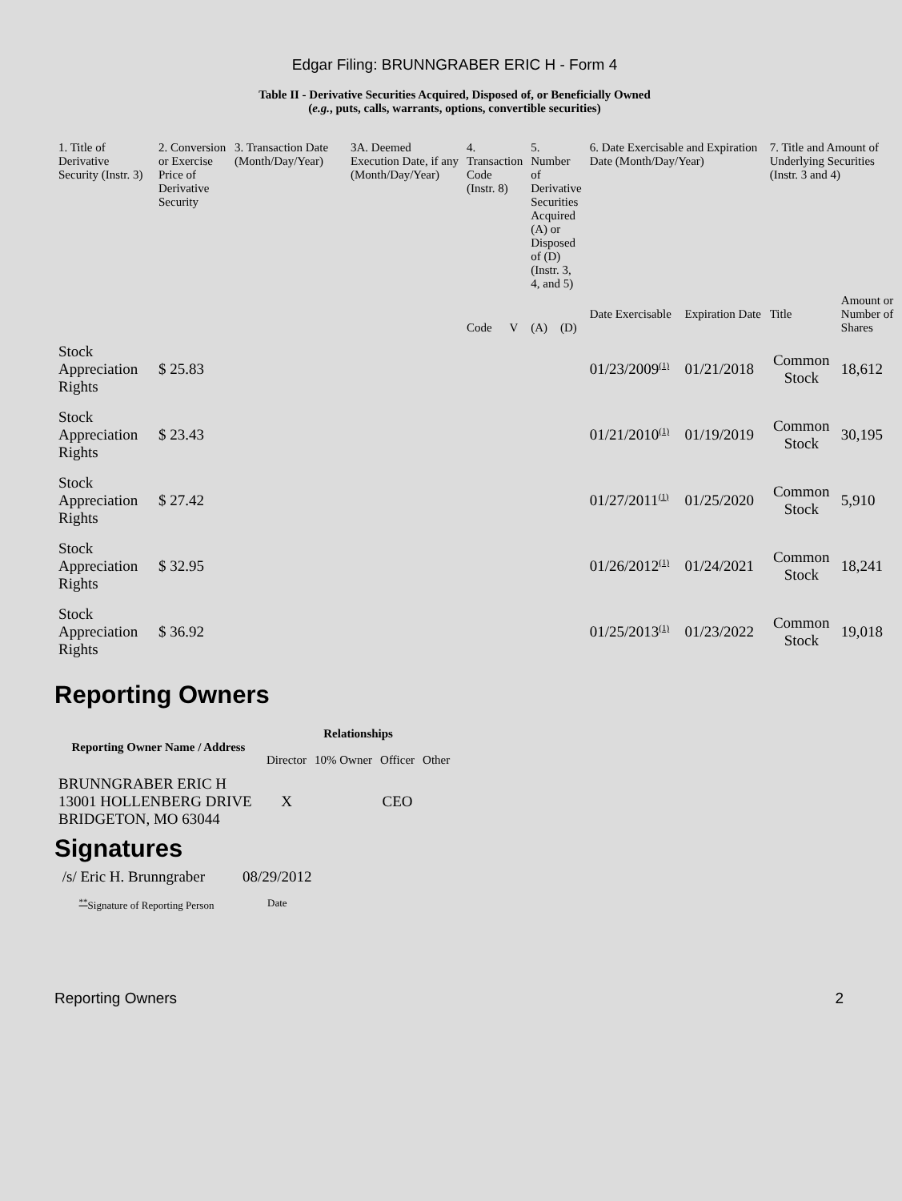Edgar Filing: BRUNNGRABER ERIC H - Form 4
Table II - Derivative Securities Acquired, Disposed of, or Beneficially Owned
(e.g., puts, calls, warrants, options, convertible securities)
| 1. Title of Derivative Security (Instr. 3) | 2. Conversion or Exercise Price of Derivative Security | 3. Transaction Date (Month/Day/Year) | 3A. Deemed Execution Date, if any (Month/Day/Year) | 4. Transaction Code (Instr. 8) | | 5. Number of Derivative Securities Acquired (A) or Disposed of (D) (Instr. 3, 4, and 5) | | 6. Date Exercisable and Expiration Date (Month/Day/Year) | | 7. Title and Amount of Underlying Securities (Instr. 3 and 4) | |
| | | | | Code | V | (A) | (D) | Date Exercisable | Expiration Date | Title | Amount or Number of Shares |
| Stock Appreciation Rights | $ 25.83 | | | | | | | 01/23/2009<sup>(1)</sup> | 01/21/2018 | Common Stock | 18,612 |
| Stock Appreciation Rights | $ 23.43 | | | | | | | 01/21/2010<sup>(1)</sup> | 01/19/2019 | Common Stock | 30,195 |
| Stock Appreciation Rights | $ 27.42 | | | | | | | 01/27/2011<sup>(1)</sup> | 01/25/2020 | Common Stock | 5,910 |
| Stock Appreciation Rights | $ 32.95 | | | | | | | 01/26/2012<sup>(1)</sup> | 01/24/2021 | Common Stock | 18,241 |
| Stock Appreciation Rights | $ 36.92 | | | | | | | 01/25/2013<sup>(1)</sup> | 01/23/2022 | Common Stock | 19,018 |
Reporting Owners
| Reporting Owner Name / Address | Relationships | | | |
| --- | --- | --- | --- | --- |
| | Director | 10% Owner | Officer | Other |
| BRUNNGRABER ERIC H 13001 HOLLENBERG DRIVE BRIDGETON, MO 63044 | X | | CEO | |
Signatures
| /s/ Eric H. Brunngraber | 08/29/2012 |
| <sup>**</sup> Signature of Reporting Person | Date |
Reporting Owners 2